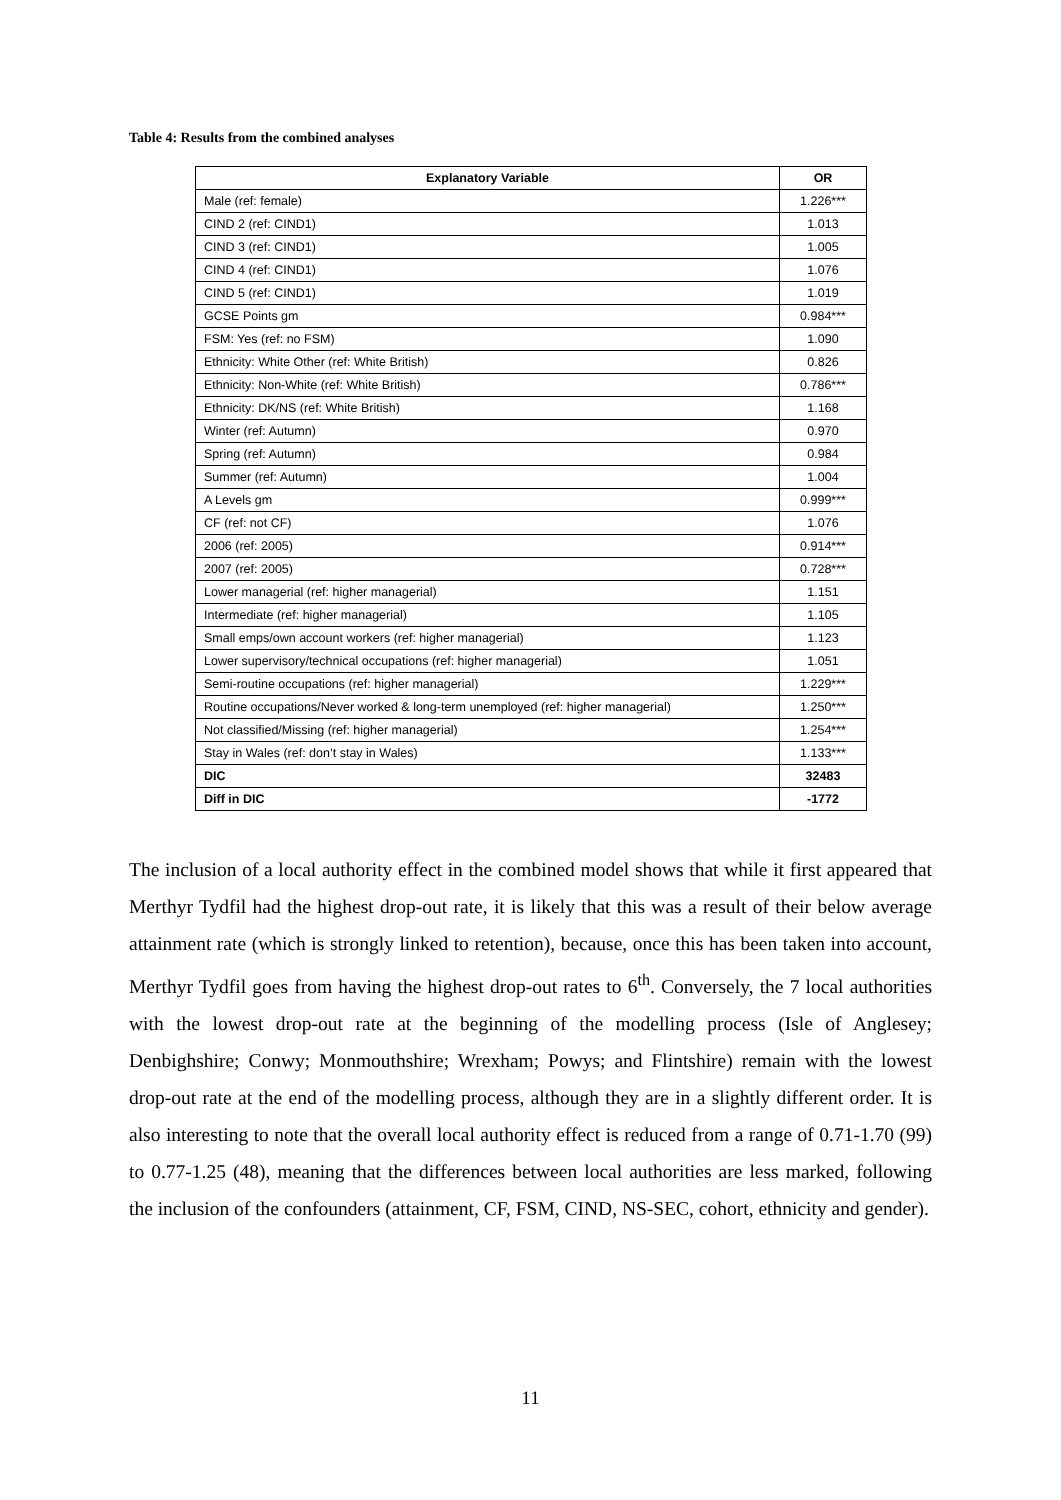Table 4: Results from the combined analyses
| Explanatory Variable | OR |
| --- | --- |
| Male (ref: female) | 1.226*** |
| CIND 2 (ref: CIND1) | 1.013 |
| CIND 3 (ref: CIND1) | 1.005 |
| CIND 4 (ref: CIND1) | 1.076 |
| CIND 5 (ref: CIND1) | 1.019 |
| GCSE Points gm | 0.984*** |
| FSM: Yes (ref: no FSM) | 1.090 |
| Ethnicity: White Other (ref: White British) | 0.826 |
| Ethnicity: Non-White (ref: White British) | 0.786*** |
| Ethnicity: DK/NS (ref: White British) | 1.168 |
| Winter (ref: Autumn) | 0.970 |
| Spring (ref: Autumn) | 0.984 |
| Summer (ref: Autumn) | 1.004 |
| A Levels gm | 0.999*** |
| CF (ref: not CF) | 1.076 |
| 2006 (ref: 2005) | 0.914*** |
| 2007 (ref: 2005) | 0.728*** |
| Lower managerial (ref: higher managerial) | 1.151 |
| Intermediate (ref: higher managerial) | 1.105 |
| Small emps/own account workers (ref: higher managerial) | 1.123 |
| Lower supervisory/technical occupations (ref: higher managerial) | 1.051 |
| Semi-routine occupations (ref: higher managerial) | 1.229*** |
| Routine occupations/Never worked & long-term unemployed (ref: higher managerial) | 1.250*** |
| Not classified/Missing (ref: higher managerial) | 1.254*** |
| Stay in Wales (ref: don’t stay in Wales) | 1.133*** |
| DIC | 32483 |
| Diff in DIC | -1772 |
The inclusion of a local authority effect in the combined model shows that while it first appeared that Merthyr Tydfil had the highest drop-out rate, it is likely that this was a result of their below average attainment rate (which is strongly linked to retention), because, once this has been taken into account, Merthyr Tydfil goes from having the highest drop-out rates to 6<sup>th</sup>. Conversely, the 7 local authorities with the lowest drop-out rate at the beginning of the modelling process (Isle of Anglesey; Denbighshire; Conwy; Monmouthshire; Wrexham; Powys; and Flintshire) remain with the lowest drop-out rate at the end of the modelling process, although they are in a slightly different order. It is also interesting to note that the overall local authority effect is reduced from a range of 0.71-1.70 (99) to 0.77-1.25 (48), meaning that the differences between local authorities are less marked, following the inclusion of the confounders (attainment, CF, FSM, CIND, NS-SEC, cohort, ethnicity and gender).
11